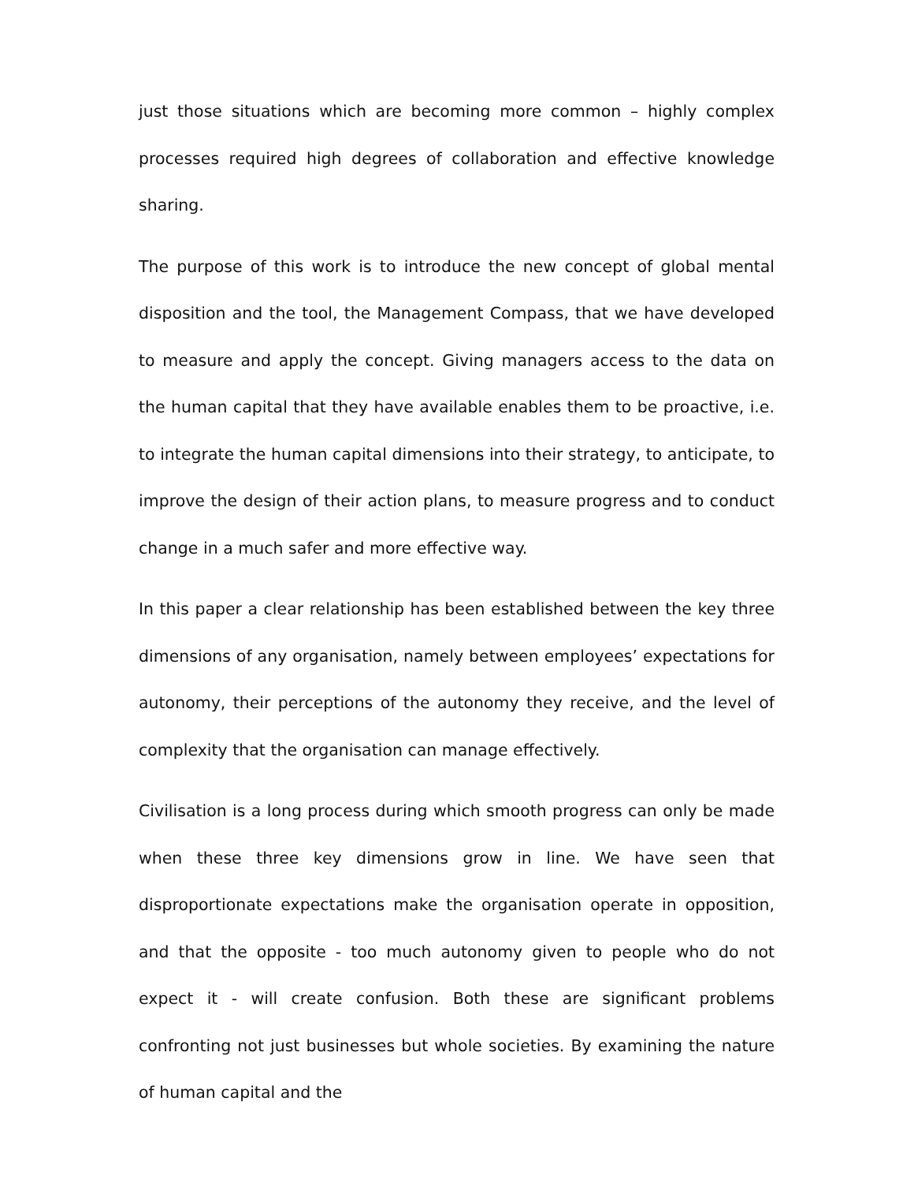just those situations which are becoming more common – highly complex processes required high degrees of collaboration and effective knowledge sharing.
The purpose of this work is to introduce the new concept of global mental disposition and the tool, the Management Compass, that we have developed to measure and apply the concept. Giving managers access to the data on the human capital that they have available enables them to be proactive, i.e. to integrate the human capital dimensions into their strategy, to anticipate, to improve the design of their action plans, to measure progress and to conduct change in a much safer and more effective way.
In this paper a clear relationship has been established between the key three dimensions of any organisation, namely between employees’ expectations for autonomy, their perceptions of the autonomy they receive, and the level of complexity that the organisation can manage effectively.
Civilisation is a long process during which smooth progress can only be made when these three key dimensions grow in line. We have seen that disproportionate expectations make the organisation operate in opposition, and that the opposite - too much autonomy given to people who do not expect it - will create confusion. Both these are significant problems confronting not just businesses but whole societies. By examining the nature of human capital and the